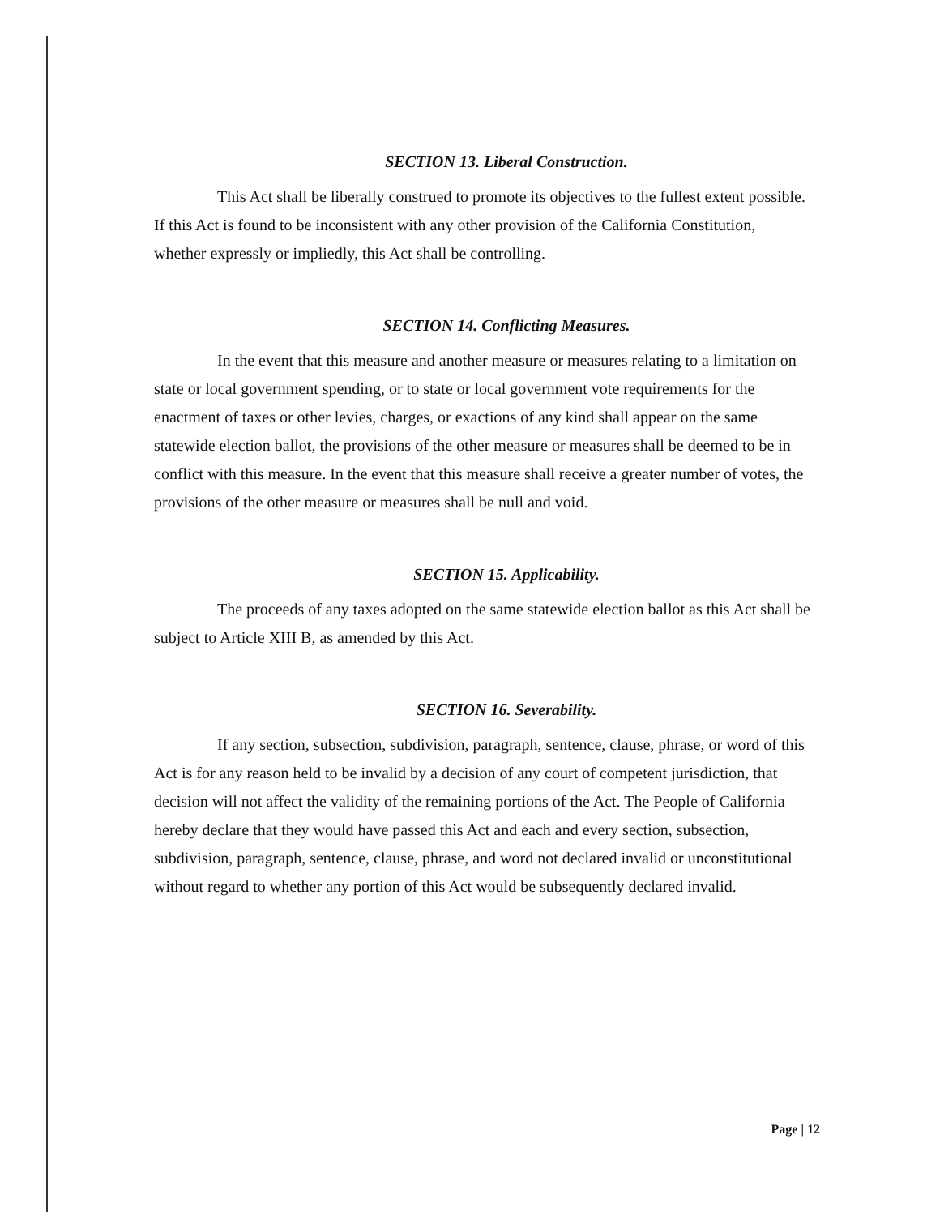SECTION 13. Liberal Construction.
This Act shall be liberally construed to promote its objectives to the fullest extent possible. If this Act is found to be inconsistent with any other provision of the California Constitution, whether expressly or impliedly, this Act shall be controlling.
SECTION 14. Conflicting Measures.
In the event that this measure and another measure or measures relating to a limitation on state or local government spending, or to state or local government vote requirements for the enactment of taxes or other levies, charges, or exactions of any kind shall appear on the same statewide election ballot, the provisions of the other measure or measures shall be deemed to be in conflict with this measure. In the event that this measure shall receive a greater number of votes, the provisions of the other measure or measures shall be null and void.
SECTION 15. Applicability.
The proceeds of any taxes adopted on the same statewide election ballot as this Act shall be subject to Article XIII B, as amended by this Act.
SECTION 16. Severability.
If any section, subsection, subdivision, paragraph, sentence, clause, phrase, or word of this Act is for any reason held to be invalid by a decision of any court of competent jurisdiction, that decision will not affect the validity of the remaining portions of the Act. The People of California hereby declare that they would have passed this Act and each and every section, subsection, subdivision, paragraph, sentence, clause, phrase, and word not declared invalid or unconstitutional without regard to whether any portion of this Act would be subsequently declared invalid.
Page | 12